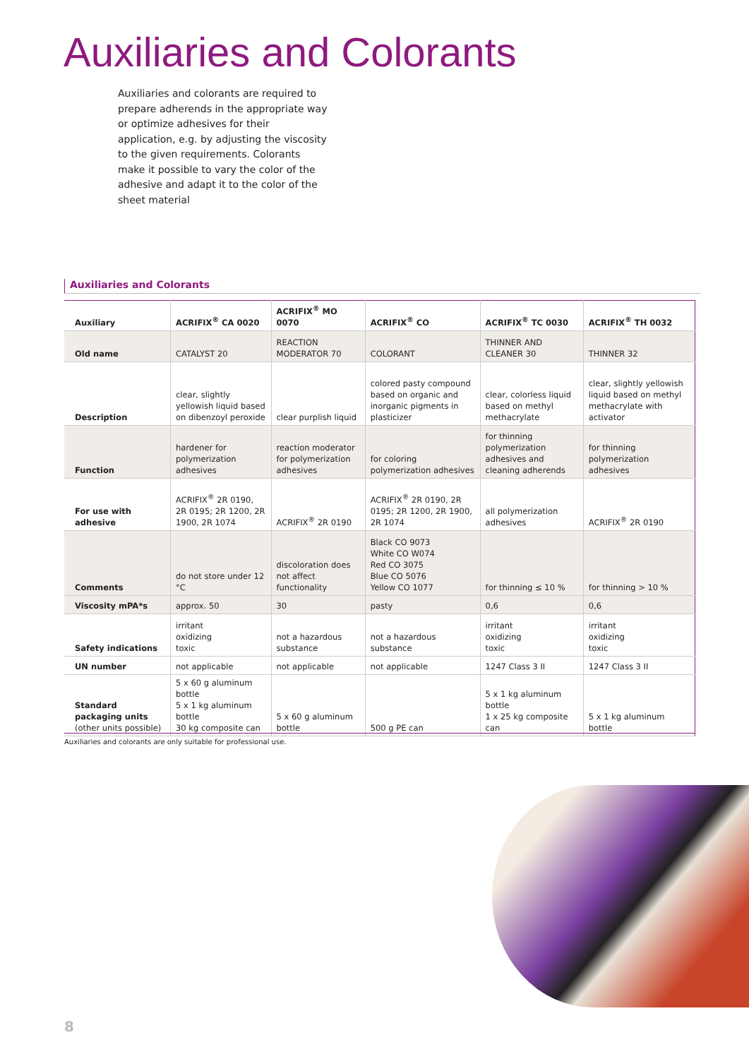Auxiliaries and Colorants
Auxiliaries and colorants are required to prepare adherends in the appropriate way or optimize adhesives for their application, e.g. by adjusting the viscosity to the given requirements. Colorants make it possible to vary the color of the adhesive and adapt it to the color of the sheet material
Auxiliaries and Colorants
| Auxiliary | ACRIFIX<sup>®</sup> CA 0020 | ACRIFIX<sup>®</sup> MO 0070 | ACRIFIX<sup>®</sup> CO | ACRIFIX<sup>®</sup> TC 0030 | ACRIFIX<sup>®</sup> TH 0032 |
| --- | --- | --- | --- | --- | --- |
| Old name | CATALYST 20 | REACTION MODERATOR 70 | COLORANT | THINNER AND CLEANER 30 | THINNER 32 |
| Description | clear, slightly yellowish liquid based on dibenzoyl peroxide | clear purplish liquid | colored pasty compound based on organic and inorganic pigments in plasticizer | clear, colorless liquid based on methyl methacrylate | clear, slightly yellowish liquid based on methyl methacrylate with activator |
| Function | hardener for polymerization adhesives | reaction moderator for polymerization adhesives | for coloring polymerization adhesives | for thinning polymerization adhesives and cleaning adherends | for thinning polymerization adhesives |
| For use with adhesive | ACRIFIX<sup>®</sup> 2R 0190, 2R 0195; 2R 1200, 2R 1900, 2R 1074 | ACRIFIX<sup>®</sup> 2R 0190 | ACRIFIX<sup>®</sup> 2R 0190, 2R 0195; 2R 1200, 2R 1900, 2R 1074 | all polymerization adhesives | ACRIFIX<sup>®</sup> 2R 0190 |
| Comments | do not store under 12 °C | discoloration does not affect functionality | Black CO 9073 White CO W074 Red CO 3075 Blue CO 5076 Yellow CO 1077 | for thinning ≤ 10 % | for thinning > 10 % |
| Viscosity mPA*s | approx. 50 | 30 | pasty | 0,6 | 0,6 |
| Safety indications | irritant oxidizing toxic | not a hazardous substance | not a hazardous substance | irritant oxidizing toxic | irritant oxidizing toxic |
| UN number | not applicable | not applicable | not applicable | 1247 Class 3 II | 1247 Class 3 II |
| Standard packaging units (other units possible) | 5 x 60 g aluminum bottle 5 x 1 kg aluminum bottle 30 kg composite can | 5 x 60 g aluminum bottle | 500 g PE can | 5 x 1 kg aluminum bottle 1 x 25 kg composite can | 5 x 1 kg aluminum bottle |
Auxiliaries and colorants are only suitable for professional use.
8